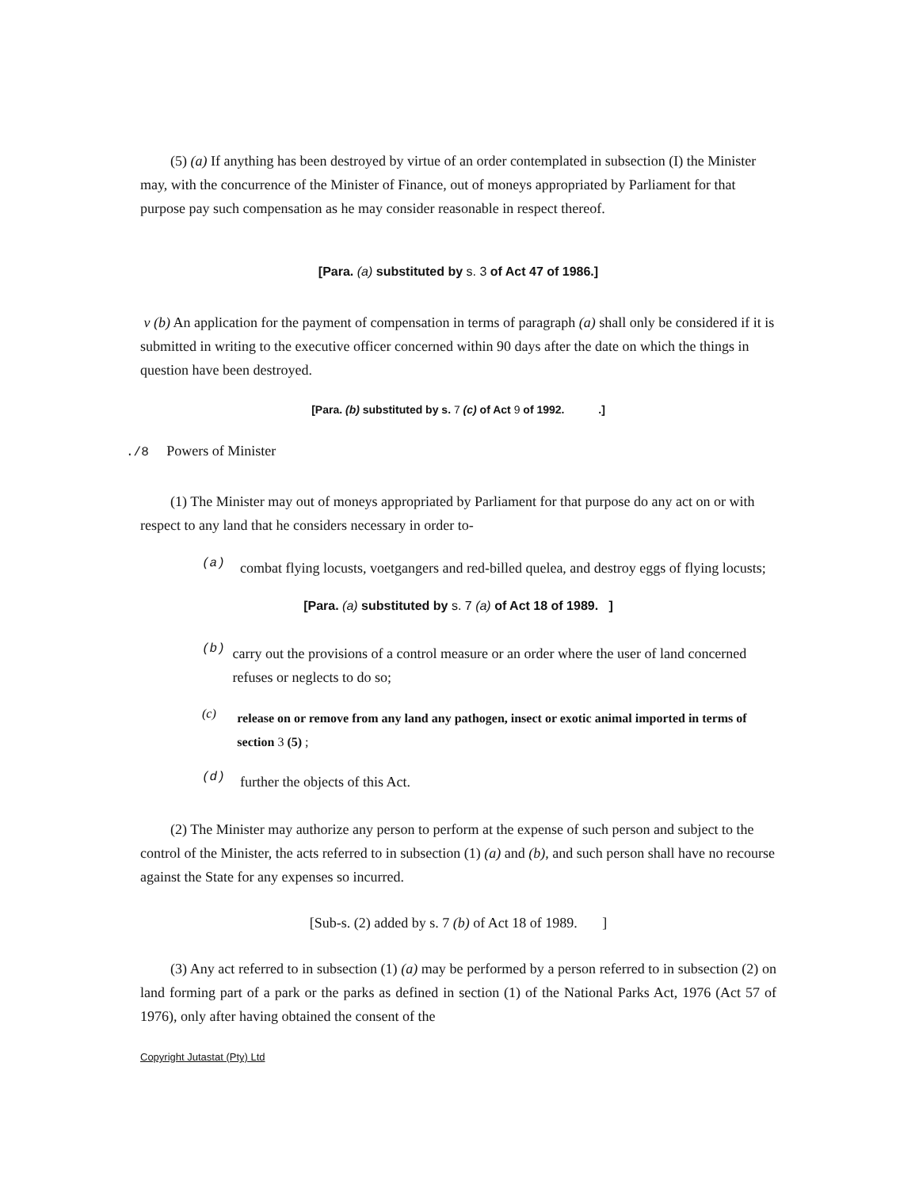(5) (a) If anything has been destroyed by virtue of an order contemplated in subsection (I) the Minister may, with the concurrence of the Minister of Finance, out of moneys appropriated by Parliament for that purpose pay such compensation as he may consider reasonable in respect thereof.
[Para. (a) substituted by s. 3 of Act 47 of 1986.]
v (b) An application for the payment of compensation in terms of paragraph (a) shall only be considered if it is submitted in writing to the executive officer concerned within 90 days after the date on which the things in question have been destroyed.
[Para. (b) substituted by s. 7 (c) of Act 9 of 1992. .]
./8 Powers of Minister
(1) The Minister may out of moneys appropriated by Parliament for that purpose do any act on or with respect to any land that he considers necessary in order to-
(a)
combat flying locusts, voetgangers and red-billed quelea, and destroy eggs of flying locusts;
[Para. (a) substituted by s. 7 (a) of Act 18 of 1989. ]
(b)
carry out the provisions of a control measure or an order where the user of land concerned refuses or neglects to do so;
(c)
release on or remove from any land any pathogen, insect or exotic animal imported in terms of section 3 (5) ;
(d)
further the objects of this Act.
(2) The Minister may authorize any person to perform at the expense of such person and subject to the control of the Minister, the acts referred to in subsection (1) (a) and (b), and such person shall have no recourse against the State for any expenses so incurred.
[Sub-s. (2) added by s. 7 (b) of Act 18 of 1989. ]
(3) Any act referred to in subsection (1) (a) may be performed by a person referred to in subsection (2) on land forming part of a park or the parks as defined in section (1) of the National Parks Act, 1976 (Act 57 of 1976), only after having obtained the consent of the
Copyright Jutastat (Pty) Ltd